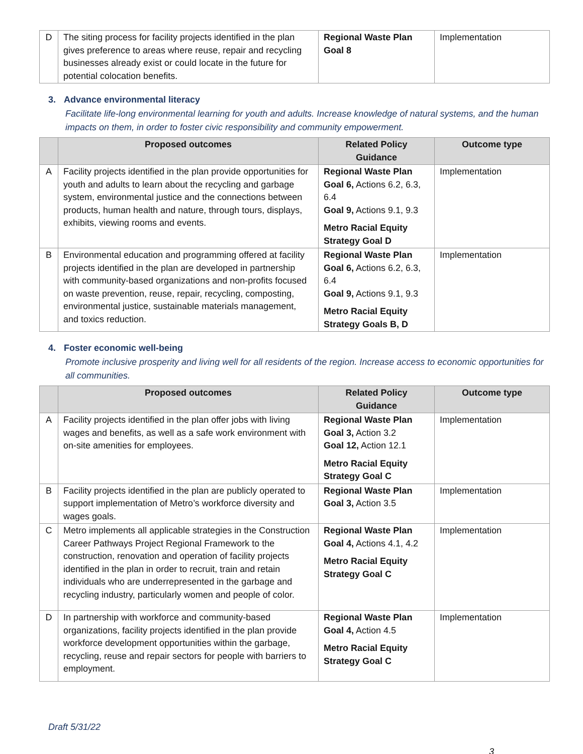| D | The siting process for facility projects identified in the plan gives preference to areas where reuse, repair and recycling businesses already exist or could locate in the future for potential colocation benefits. | Regional Waste Plan Goal 8 | Implementation |
3. Advance environmental literacy
Facilitate life-long environmental learning for youth and adults. Increase knowledge of natural systems, and the human impacts on them, in order to foster civic responsibility and community empowerment.
| | Proposed outcomes | Related Policy Guidance | Outcome type |
| --- | --- | --- | --- |
| A | Facility projects identified in the plan provide opportunities for youth and adults to learn about the recycling and garbage system, environmental justice and the connections between products, human health and nature, through tours, displays, exhibits, viewing rooms and events. | Regional Waste Plan Goal 6, Actions 6.2, 6.3, 6.4 Goal 9, Actions 9.1, 9.3 Metro Racial Equity Strategy Goal D | Implementation |
| B | Environmental education and programming offered at facility projects identified in the plan are developed in partnership with community-based organizations and non-profits focused on waste prevention, reuse, repair, recycling, composting, environmental justice, sustainable materials management, and toxics reduction. | Regional Waste Plan Goal 6, Actions 6.2, 6.3, 6.4 Goal 9, Actions 9.1, 9.3 Metro Racial Equity Strategy Goals B, D | Implementation |
4. Foster economic well-being
Promote inclusive prosperity and living well for all residents of the region. Increase access to economic opportunities for all communities.
| | Proposed outcomes | Related Policy Guidance | Outcome type |
| --- | --- | --- | --- |
| A | Facility projects identified in the plan offer jobs with living wages and benefits, as well as a safe work environment with on-site amenities for employees. | Regional Waste Plan Goal 3, Action 3.2 Goal 12, Action 12.1 Metro Racial Equity Strategy Goal C | Implementation |
| B | Facility projects identified in the plan are publicly operated to support implementation of Metro’s workforce diversity and wages goals. | Regional Waste Plan Goal 3, Action 3.5 | Implementation |
| C | Metro implements all applicable strategies in the Construction Career Pathways Project Regional Framework to the construction, renovation and operation of facility projects identified in the plan in order to recruit, train and retain individuals who are underrepresented in the garbage and recycling industry, particularly women and people of color. | Regional Waste Plan Goal 4, Actions 4.1, 4.2 Metro Racial Equity Strategy Goal C | Implementation |
| D | In partnership with workforce and community-based organizations, facility projects identified in the plan provide workforce development opportunities within the garbage, recycling, reuse and repair sectors for people with barriers to employment. | Regional Waste Plan Goal 4, Action 4.5 Metro Racial Equity Strategy Goal C | Implementation |
Draft 5/31/22
3